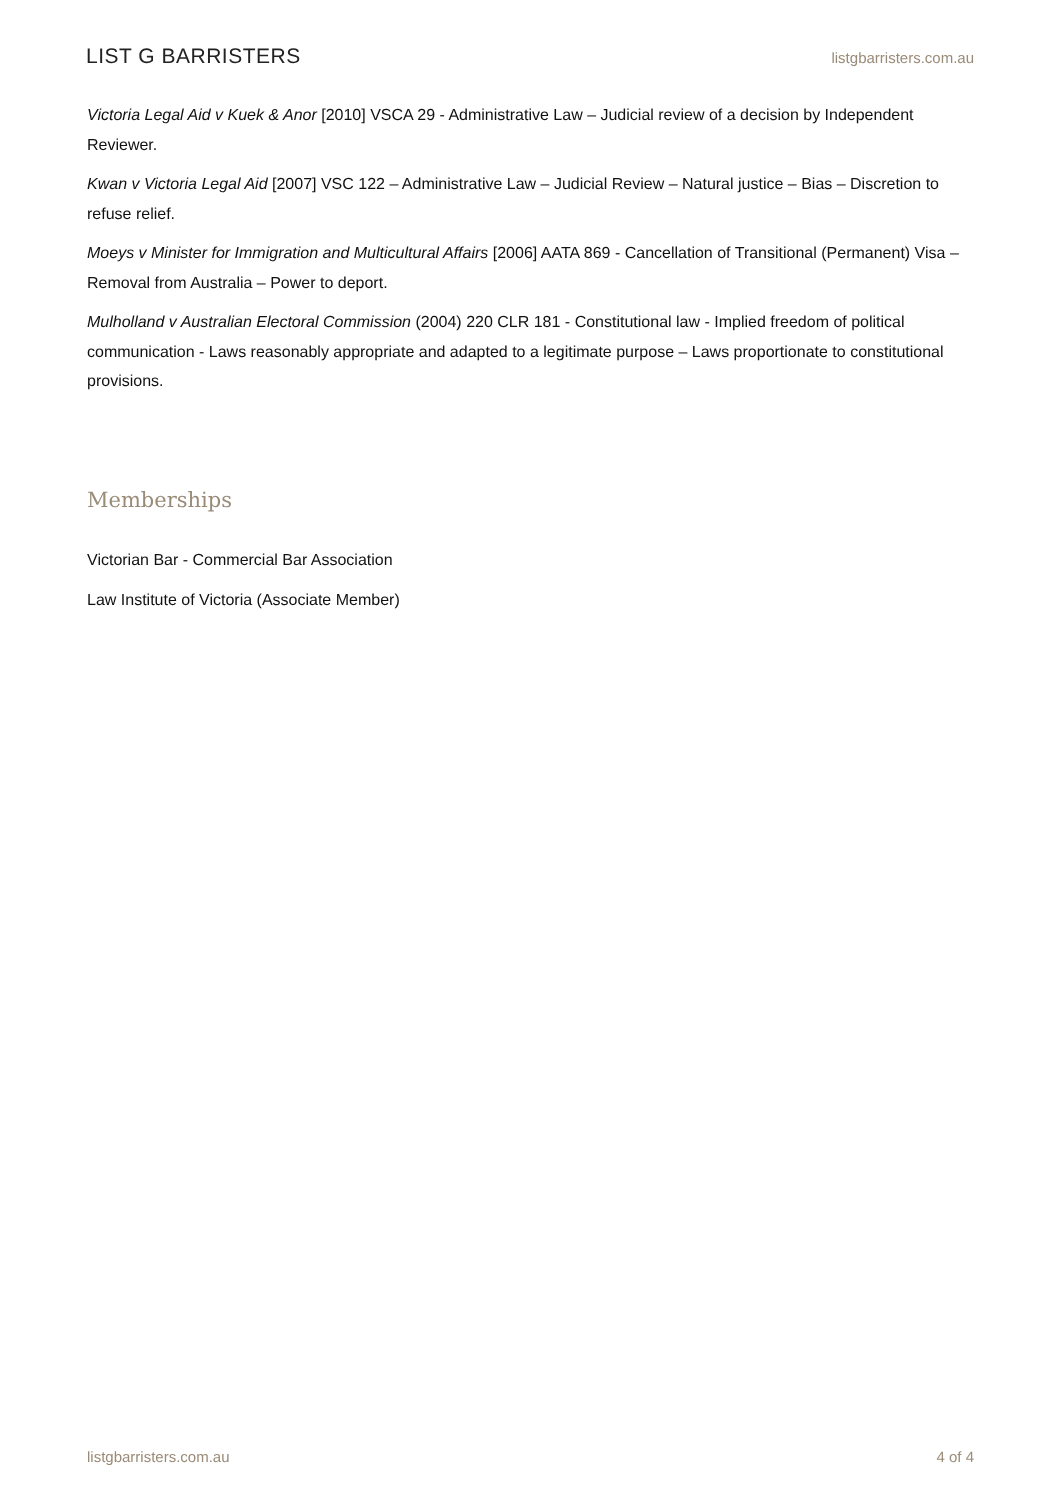LIST G BARRISTERS listgbarristers.com.au
Victoria Legal Aid v Kuek & Anor [2010] VSCA 29 - Administrative Law – Judicial review of a decision by Independent Reviewer.
Kwan v Victoria Legal Aid [2007] VSC 122 – Administrative Law – Judicial Review – Natural justice – Bias – Discretion to refuse relief.
Moeys v Minister for Immigration and Multicultural Affairs [2006] AATA 869 - Cancellation of Transitional (Permanent) Visa – Removal from Australia – Power to deport.
Mulholland v Australian Electoral Commission (2004) 220 CLR 181 - Constitutional law - Implied freedom of political communication - Laws reasonably appropriate and adapted to a legitimate purpose – Laws proportionate to constitutional provisions.
Memberships
Victorian Bar - Commercial Bar Association
Law Institute of Victoria (Associate Member)
listgbarristers.com.au 4 of 4